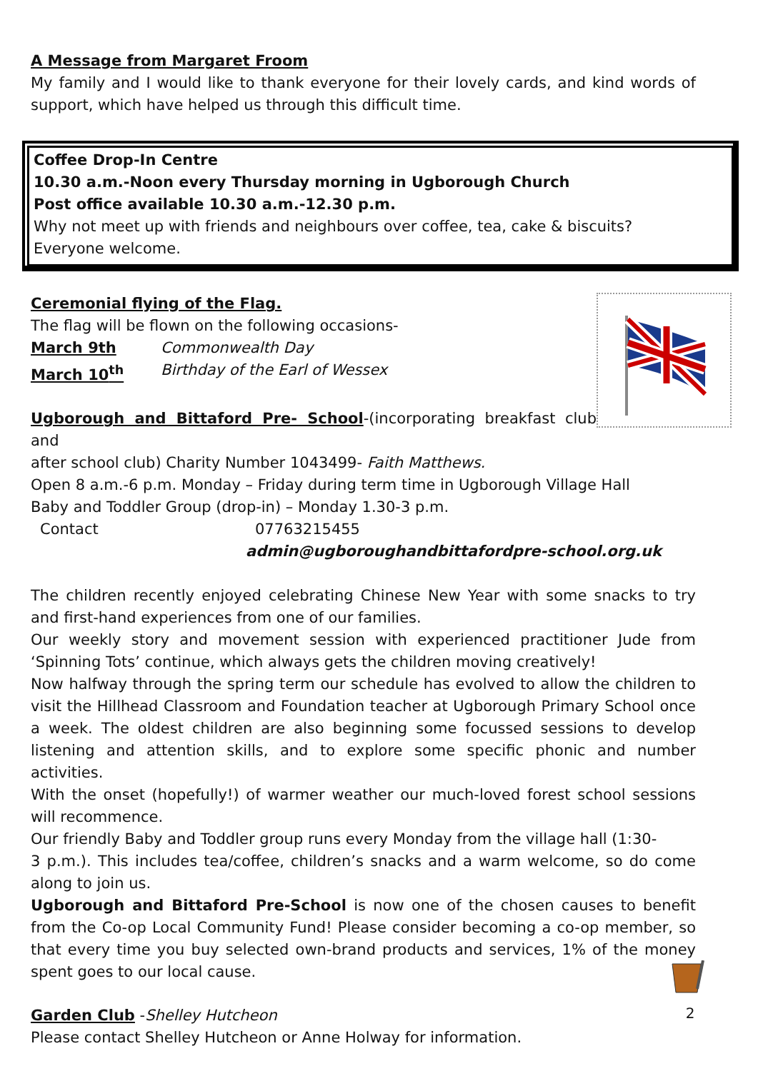A Message from Margaret Froom
My family and I would like to thank everyone for their lovely cards, and kind words of support, which have helped us through this difficult time.
Coffee Drop-In Centre
10.30 a.m.-Noon every Thursday morning in Ugborough Church
Post office available 10.30 a.m.-12.30 p.m.
Why not meet up with friends and neighbours over coffee, tea, cake & biscuits?
Everyone welcome.
Ceremonial flying of the Flag.
The flag will be flown on the following occasions-
March 9th Commonwealth Day
March 10<sup>th</sup> Birthday of the Earl of Wessex
Ugborough and Bittaford Pre- School-(incorporating breakfast club and
after school club) Charity Number 1043499- Faith Matthews.
Open 8 a.m.-6 p.m. Monday – Friday during term time in Ugborough Village Hall
Baby and Toddler Group (drop-in) – Monday 1.30-3 p.m.
Contact 07763215455
admin@ugboroughandbittafordpre-school.org.uk
The children recently enjoyed celebrating Chinese New Year with some snacks to try and first-hand experiences from one of our families.
Our weekly story and movement session with experienced practitioner Jude from ‘Spinning Tots’ continue, which always gets the children moving creatively!
Now halfway through the spring term our schedule has evolved to allow the children to visit the Hillhead Classroom and Foundation teacher at Ugborough Primary School once a week. The oldest children are also beginning some focussed sessions to develop listening and attention skills, and to explore some specific phonic and number activities.
With the onset (hopefully!) of warmer weather our much-loved forest school sessions will recommence.
Our friendly Baby and Toddler group runs every Monday from the village hall (1:30-
3 p.m.). This includes tea/coffee, children’s snacks and a warm welcome, so do come along to join us.
Ugborough and Bittaford Pre-School is now one of the chosen causes to benefit from the Co-op Local Community Fund! Please consider becoming a co-op member, so that every time you buy selected own-brand products and services, 1% of the money spent goes to our local cause.
Garden Club -Shelley Hutcheon
Please contact Shelley Hutcheon or Anne Holway for information.
2